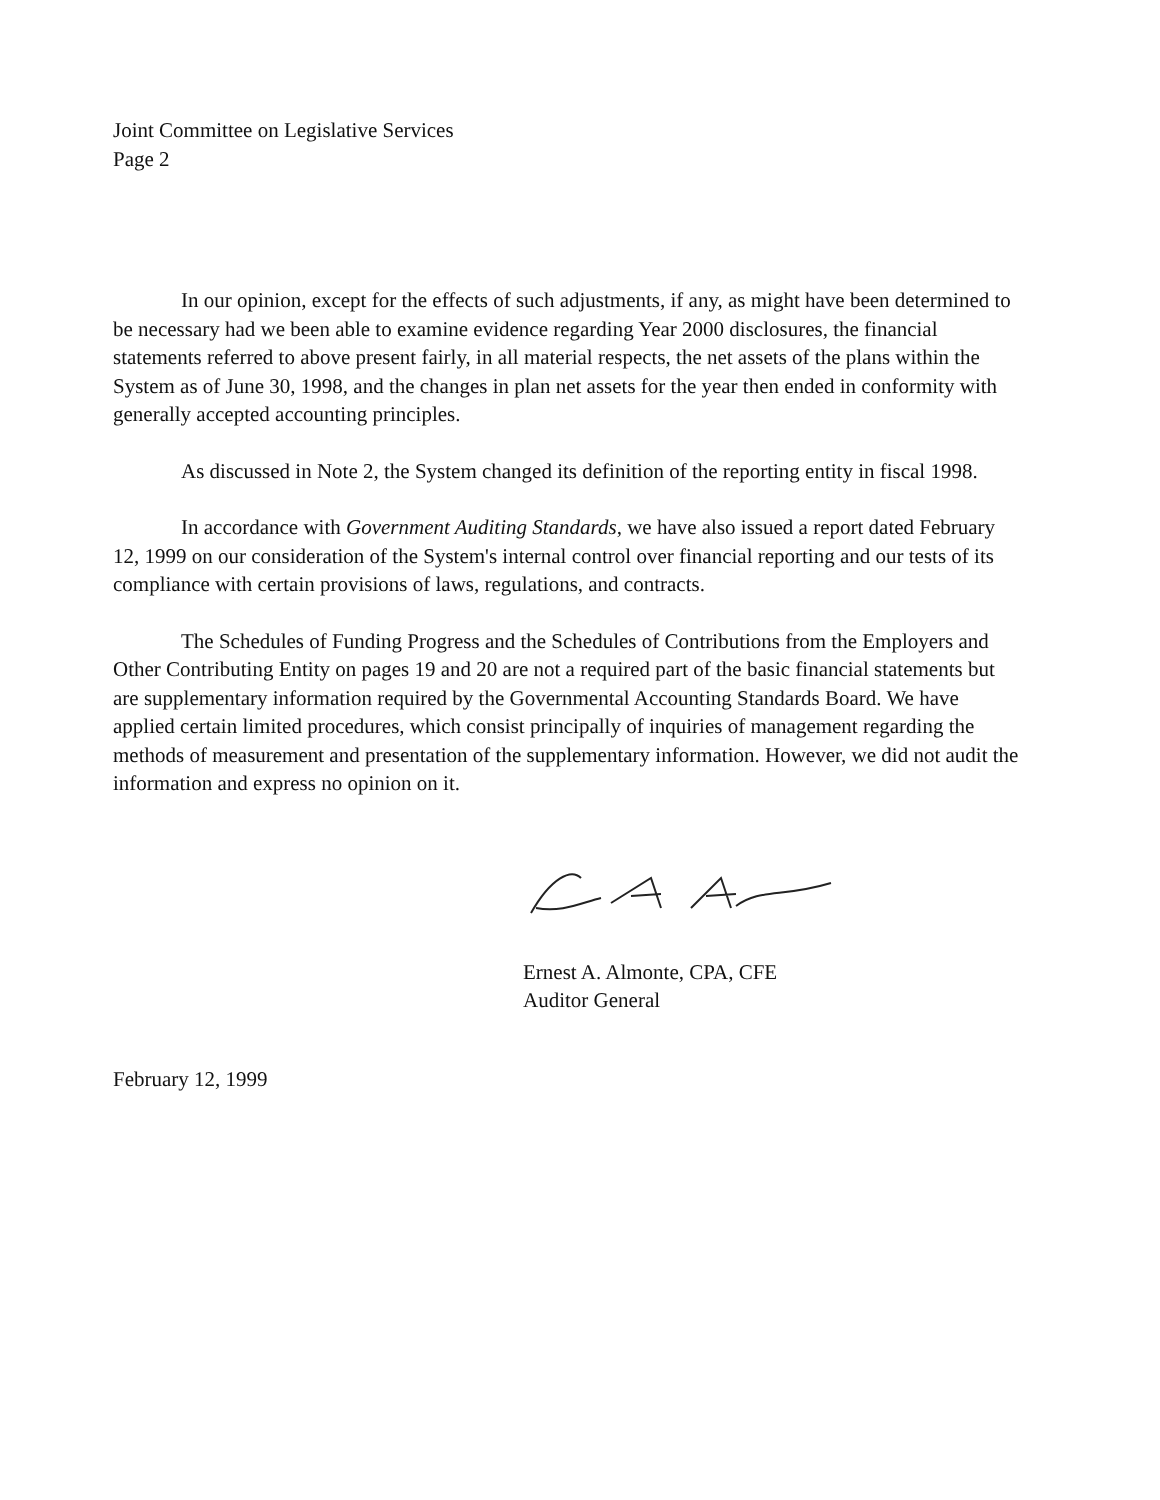Joint Committee on Legislative Services
Page 2
In our opinion, except for the effects of such adjustments, if any, as might have been determined to be necessary had we been able to examine evidence regarding Year 2000 disclosures, the financial statements referred to above present fairly, in all material respects, the net assets of the plans within the System as of June 30, 1998, and the changes in plan net assets for the year then ended in conformity with generally accepted accounting principles.
As discussed in Note 2, the System changed its definition of the reporting entity in fiscal 1998.
In accordance with Government Auditing Standards, we have also issued a report dated February 12, 1999 on our consideration of the System's internal control over financial reporting and our tests of its compliance with certain provisions of laws, regulations, and contracts.
The Schedules of Funding Progress and the Schedules of Contributions from the Employers and Other Contributing Entity on pages 19 and 20 are not a required part of the basic financial statements but are supplementary information required by the Governmental Accounting Standards Board. We have applied certain limited procedures, which consist principally of inquiries of management regarding the methods of measurement and presentation of the supplementary information. However, we did not audit the information and express no opinion on it.
Ernest A. Almonte, CPA, CFE
Auditor General
February 12, 1999